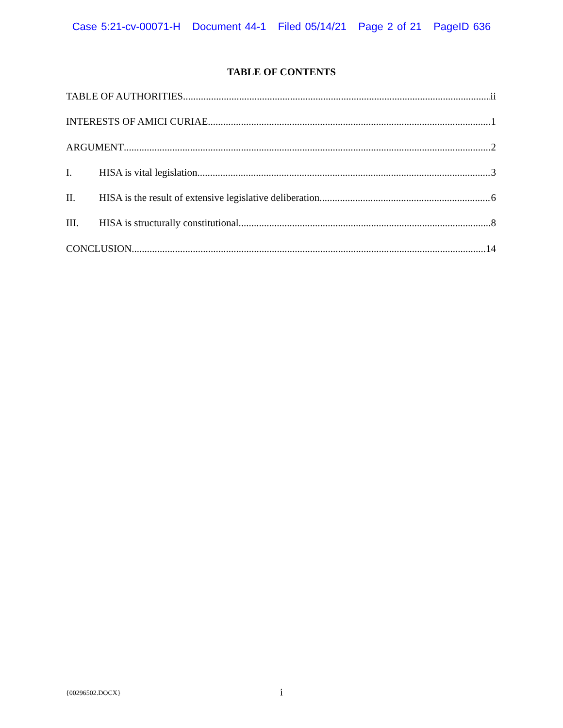Case 5:21-cv-00071-H Document 44-1 Filed 05/14/21 Page 2 of 21 PageID 636
TABLE OF CONTENTS
TABLE OF AUTHORITIES ii
INTERESTS OF AMICI CURIAE 1
ARGUMENT 2
I. HISA is vital legislation 3
II. HISA is the result of extensive legislative deliberation 6
III. HISA is structurally constitutional 8
CONCLUSION 14
{00296502.DOCX}
i